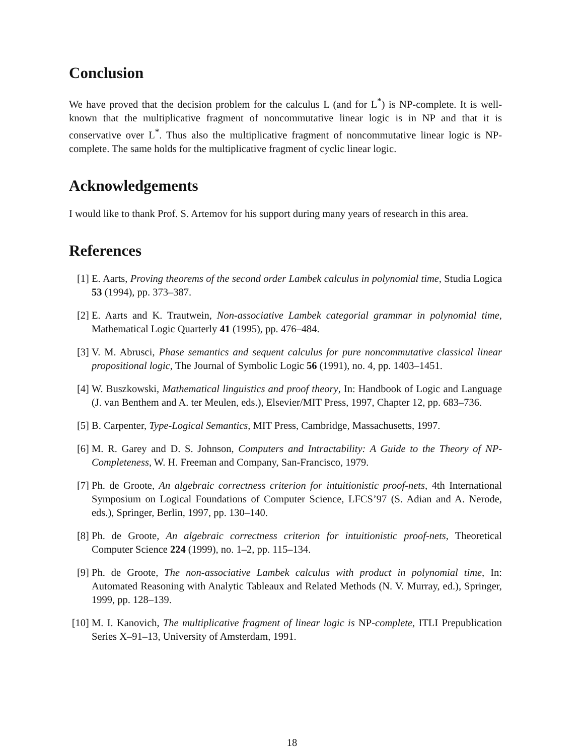Conclusion
We have proved that the decision problem for the calculus L (and for L<sup>*</sup>) is NP-complete. It is well-known that the multiplicative fragment of noncommutative linear logic is in NP and that it is conservative over L<sup>*</sup>. Thus also the multiplicative fragment of noncommutative linear logic is NP-complete. The same holds for the multiplicative fragment of cyclic linear logic.
Acknowledgements
I would like to thank Prof. S. Artemov for his support during many years of research in this area.
References
[1] E. Aarts, Proving theorems of the second order Lambek calculus in polynomial time, Studia Logica 53 (1994), pp. 373–387.
[2] E. Aarts and K. Trautwein, Non-associative Lambek categorial grammar in polynomial time, Mathematical Logic Quarterly 41 (1995), pp. 476–484.
[3] V. M. Abrusci, Phase semantics and sequent calculus for pure noncommutative classical linear propositional logic, The Journal of Symbolic Logic 56 (1991), no. 4, pp. 1403–1451.
[4] W. Buszkowski, Mathematical linguistics and proof theory, In: Handbook of Logic and Language (J. van Benthem and A. ter Meulen, eds.), Elsevier/MIT Press, 1997, Chapter 12, pp. 683–736.
[5] B. Carpenter, Type-Logical Semantics, MIT Press, Cambridge, Massachusetts, 1997.
[6] M. R. Garey and D. S. Johnson, Computers and Intractability: A Guide to the Theory of NP-Completeness, W. H. Freeman and Company, San-Francisco, 1979.
[7] Ph. de Groote, An algebraic correctness criterion for intuitionistic proof-nets, 4th International Symposium on Logical Foundations of Computer Science, LFCS’97 (S. Adian and A. Nerode, eds.), Springer, Berlin, 1997, pp. 130–140.
[8] Ph. de Groote, An algebraic correctness criterion for intuitionistic proof-nets, Theoretical Computer Science 224 (1999), no. 1–2, pp. 115–134.
[9] Ph. de Groote, The non-associative Lambek calculus with product in polynomial time, In: Automated Reasoning with Analytic Tableaux and Related Methods (N. V. Murray, ed.), Springer, 1999, pp. 128–139.
[10] M. I. Kanovich, The multiplicative fragment of linear logic is NP-complete, ITLI Prepublication Series X–91–13, University of Amsterdam, 1991.
18